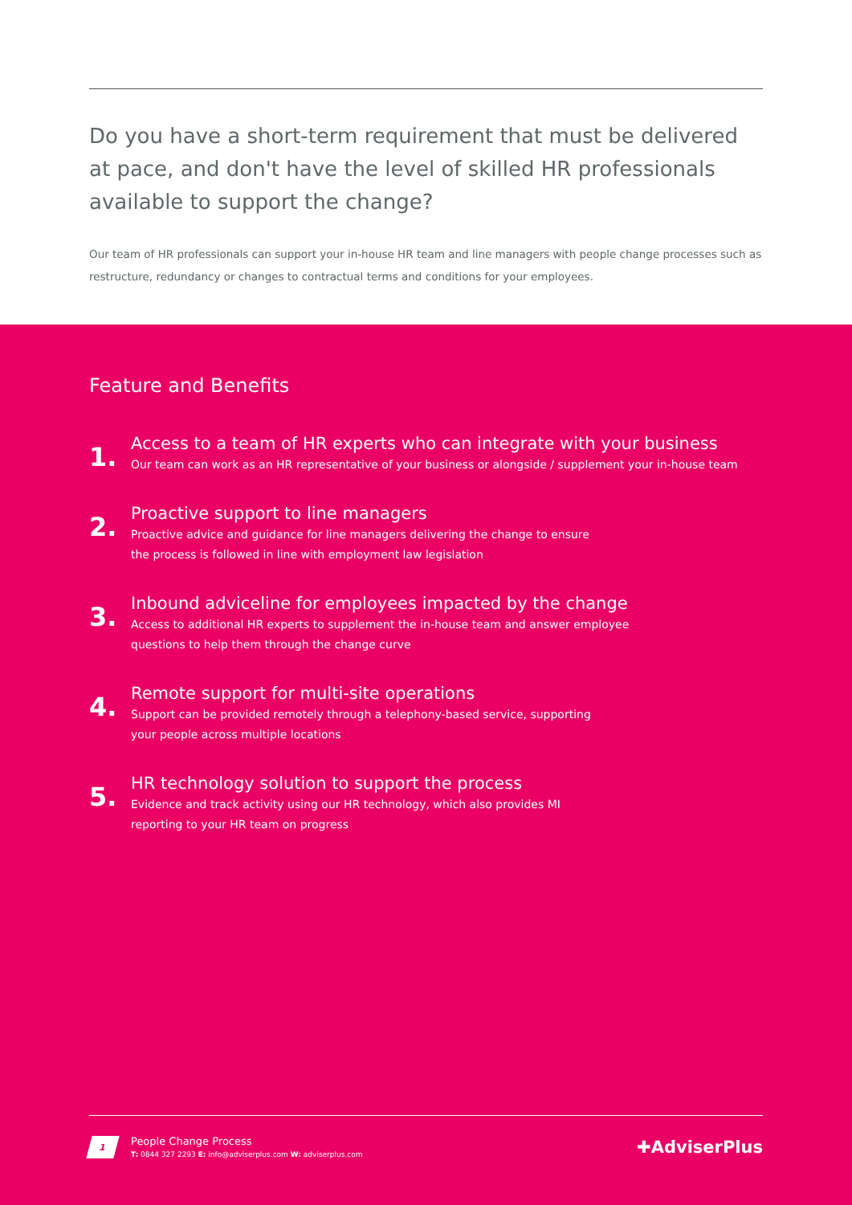Do you have a short-term requirement that must be delivered at pace, and don't have the level of skilled HR professionals available to support the change?
Our team of HR professionals can support your in-house HR team and line managers with people change processes such as restructure, redundancy or changes to contractual terms and conditions for your employees.
Feature and Benefits
1.
Access to a team of HR experts who can integrate with your business
Our team can work as an HR representative of your business or alongside / supplement your in-house team
2.
Proactive support to line managers
Proactive advice and guidance for line managers delivering the change to ensure
the process is followed in line with employment law legislation
3.
Inbound adviceline for employees impacted by the change
Access to additional HR experts to supplement the in-house team and answer employee
questions to help them through the change curve
4.
Remote support for multi-site operations
Support can be provided remotely through a telephony-based service, supporting
your people across multiple locations
5.
HR technology solution to support the process
Evidence and track activity using our HR technology, which also provides MI
reporting to your HR team on progress
1
People Change Process
T: 0844 327 2293 E: info@adviserplus.com W: adviserplus.com
✚AdviserPlus